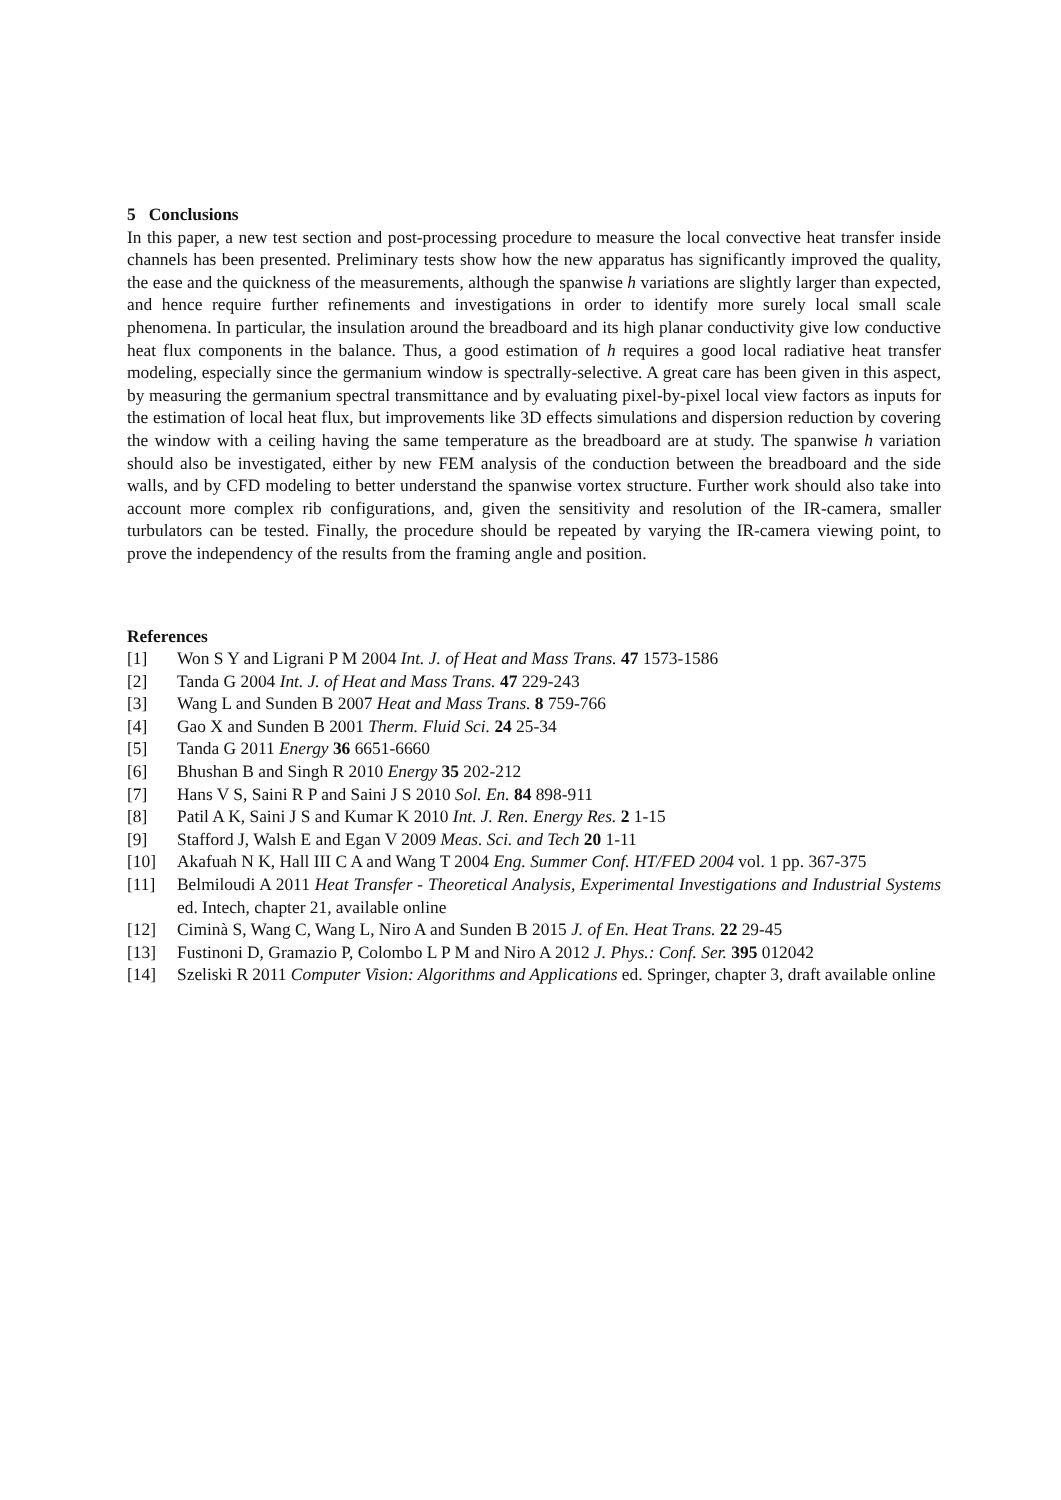5 Conclusions
In this paper, a new test section and post-processing procedure to measure the local convective heat transfer inside channels has been presented. Preliminary tests show how the new apparatus has significantly improved the quality, the ease and the quickness of the measurements, although the spanwise h variations are slightly larger than expected, and hence require further refinements and investigations in order to identify more surely local small scale phenomena. In particular, the insulation around the breadboard and its high planar conductivity give low conductive heat flux components in the balance. Thus, a good estimation of h requires a good local radiative heat transfer modeling, especially since the germanium window is spectrally-selective. A great care has been given in this aspect, by measuring the germanium spectral transmittance and by evaluating pixel-by-pixel local view factors as inputs for the estimation of local heat flux, but improvements like 3D effects simulations and dispersion reduction by covering the window with a ceiling having the same temperature as the breadboard are at study. The spanwise h variation should also be investigated, either by new FEM analysis of the conduction between the breadboard and the side walls, and by CFD modeling to better understand the spanwise vortex structure. Further work should also take into account more complex rib configurations, and, given the sensitivity and resolution of the IR-camera, smaller turbulators can be tested. Finally, the procedure should be repeated by varying the IR-camera viewing point, to prove the independency of the results from the framing angle and position.
References
[1] Won S Y and Ligrani P M 2004 Int. J. of Heat and Mass Trans. 47 1573-1586
[2] Tanda G 2004 Int. J. of Heat and Mass Trans. 47 229-243
[3] Wang L and Sunden B 2007 Heat and Mass Trans. 8 759-766
[4] Gao X and Sunden B 2001 Therm. Fluid Sci. 24 25-34
[5] Tanda G 2011 Energy 36 6651-6660
[6] Bhushan B and Singh R 2010 Energy 35 202-212
[7] Hans V S, Saini R P and Saini J S 2010 Sol. En. 84 898-911
[8] Patil A K, Saini J S and Kumar K 2010 Int. J. Ren. Energy Res. 2 1-15
[9] Stafford J, Walsh E and Egan V 2009 Meas. Sci. and Tech 20 1-11
[10] Akafuah N K, Hall III C A and Wang T 2004 Eng. Summer Conf. HT/FED 2004 vol. 1 pp. 367-375
[11] Belmiloudi A 2011 Heat Transfer - Theoretical Analysis, Experimental Investigations and Industrial Systems ed. Intech, chapter 21, available online
[12] Ciminà S, Wang C, Wang L, Niro A and Sunden B 2015 J. of En. Heat Trans. 22 29-45
[13] Fustinoni D, Gramazio P, Colombo L P M and Niro A 2012 J. Phys.: Conf. Ser. 395 012042
[14] Szeliski R 2011 Computer Vision: Algorithms and Applications ed. Springer, chapter 3, draft available online